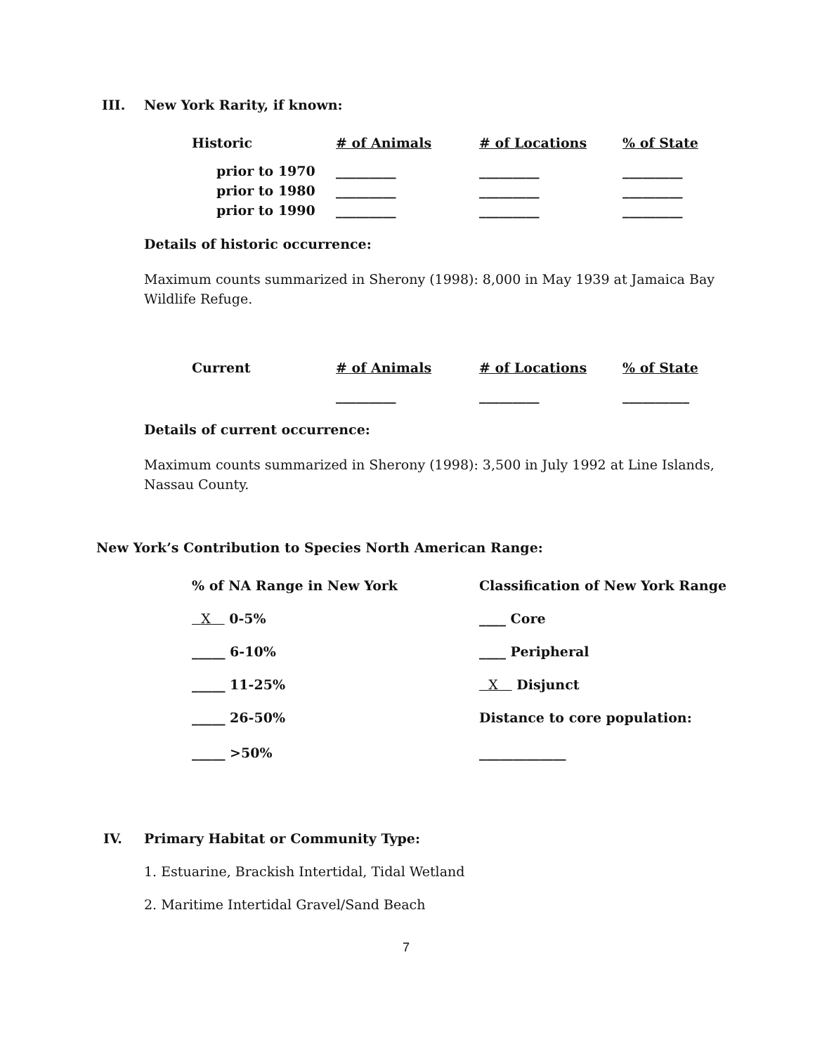III. New York Rarity, if known:
| Historic | # of Animals | # of Locations | % of State |
| prior to 1970 | _________ | _________ | _________ |
| prior to 1980 | _________ | _________ | _________ |
| prior to 1990 | _________ | _________ | _________ |
Details of historic occurrence:
Maximum counts summarized in Sherony (1998): 8,000 in May 1939 at Jamaica Bay Wildlife Refuge.
| Current | # of Animals | # of Locations | % of State |
| | _________ | _________ | __________ |
Details of current occurrence:
Maximum counts summarized in Sherony (1998): 3,500 in July 1992 at Line Islands, Nassau County.
New York’s Contribution to Species North American Range:
| % of NA Range in New York | Classification of New York Range |
| X 0-5% | ____ Core |
| _____ 6-10% | ____ Peripheral |
| _____ 11-25% | X Disjunct |
| _____ 26-50% | Distance to core population: |
| _____ >50% | _____________ |
IV.
Primary Habitat or Community Type:
1. Estuarine, Brackish Intertidal, Tidal Wetland
2. Maritime Intertidal Gravel/Sand Beach
7